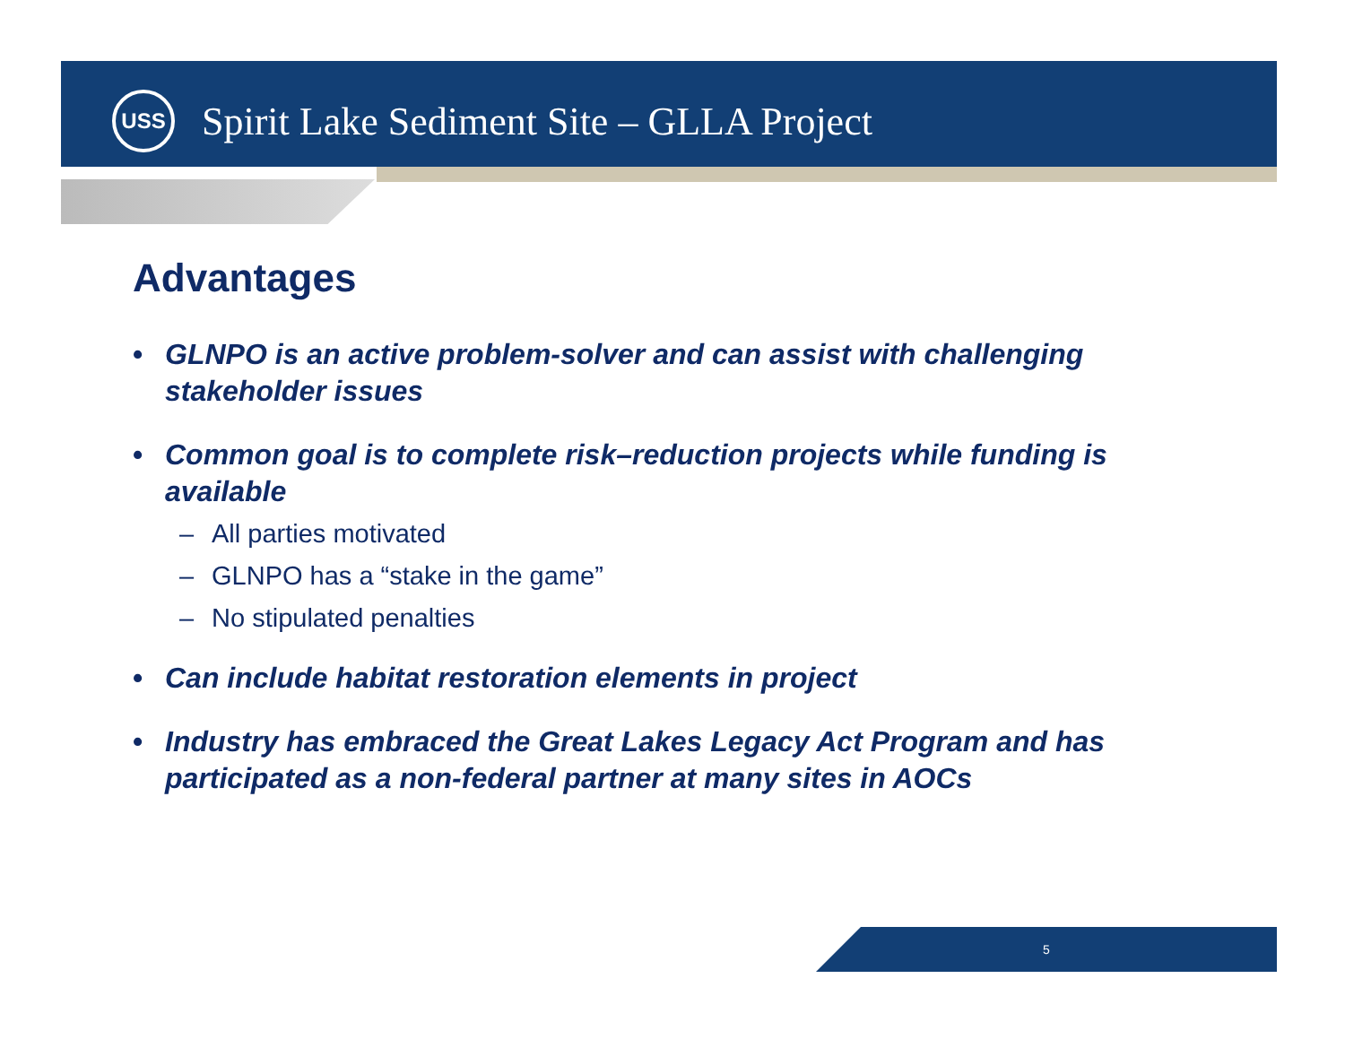USS
Spirit Lake Sediment Site – GLLA Project
Advantages
• GLNPO is an active problem-solver and can assist with challenging stakeholder issues
• Common goal is to complete risk–reduction projects while funding is available
– All parties motivated
– GLNPO has a “stake in the game”
– No stipulated penalties
• Can include habitat restoration elements in project
• Industry has embraced the Great Lakes Legacy Act Program and has participated as a non-federal partner at many sites in AOCs
5